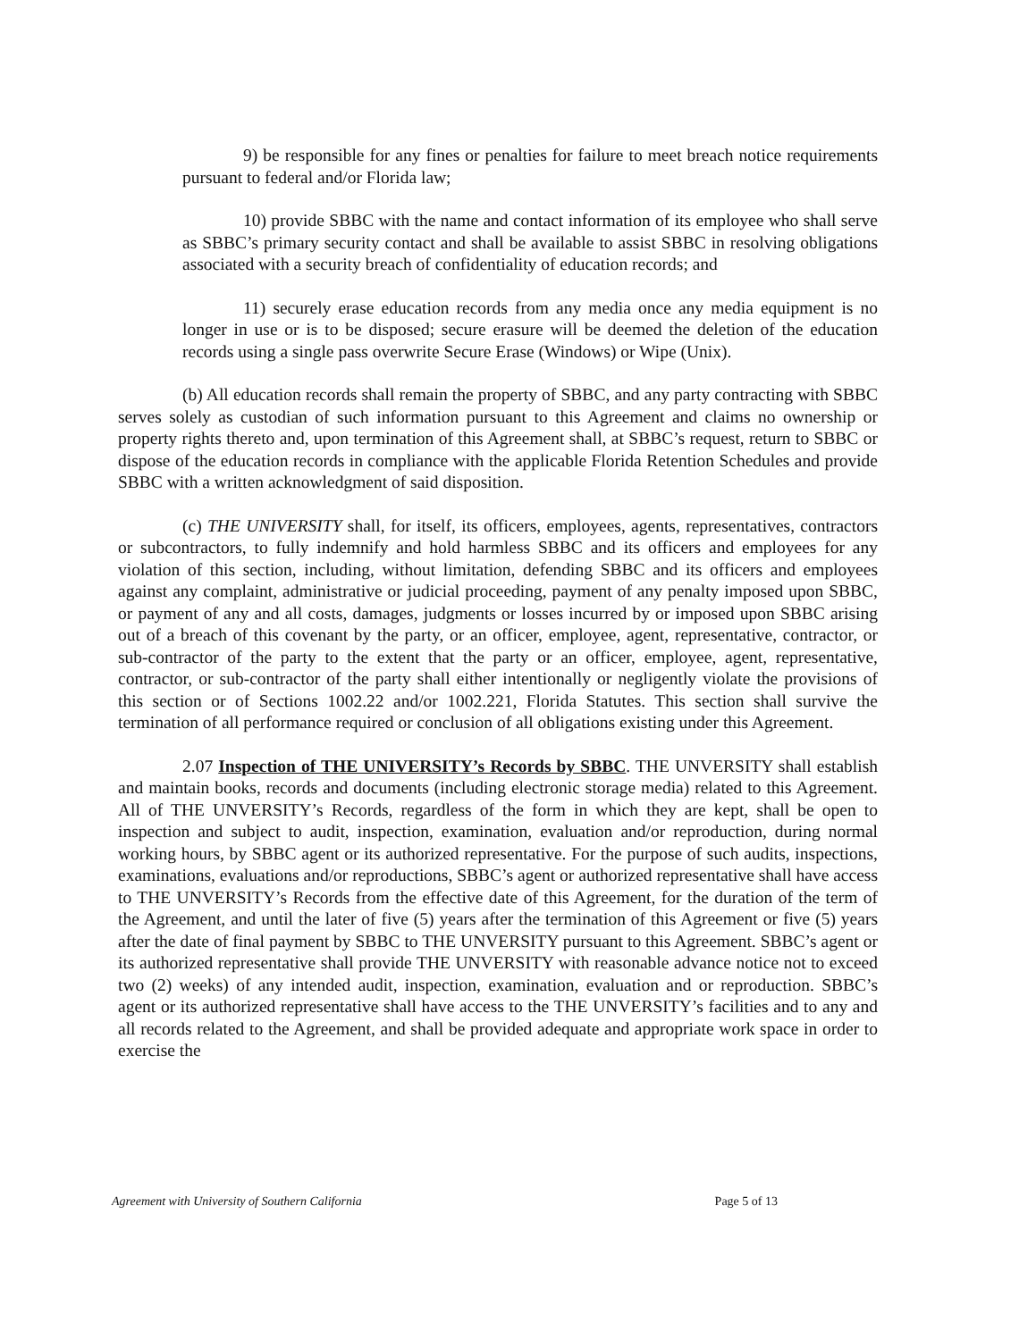9) be responsible for any fines or penalties for failure to meet breach notice requirements pursuant to federal and/or Florida law;
10) provide SBBC with the name and contact information of its employee who shall serve as SBBC’s primary security contact and shall be available to assist SBBC in resolving obligations associated with a security breach of confidentiality of education records; and
11) securely erase education records from any media once any media equipment is no longer in use or is to be disposed; secure erasure will be deemed the deletion of the education records using a single pass overwrite Secure Erase (Windows) or Wipe (Unix).
(b) All education records shall remain the property of SBBC, and any party contracting with SBBC serves solely as custodian of such information pursuant to this Agreement and claims no ownership or property rights thereto and, upon termination of this Agreement shall, at SBBC’s request, return to SBBC or dispose of the education records in compliance with the applicable Florida Retention Schedules and provide SBBC with a written acknowledgment of said disposition.
(c) THE UNIVERSITY shall, for itself, its officers, employees, agents, representatives, contractors or subcontractors, to fully indemnify and hold harmless SBBC and its officers and employees for any violation of this section, including, without limitation, defending SBBC and its officers and employees against any complaint, administrative or judicial proceeding, payment of any penalty imposed upon SBBC, or payment of any and all costs, damages, judgments or losses incurred by or imposed upon SBBC arising out of a breach of this covenant by the party, or an officer, employee, agent, representative, contractor, or sub-contractor of the party to the extent that the party or an officer, employee, agent, representative, contractor, or sub-contractor of the party shall either intentionally or negligently violate the provisions of this section or of Sections 1002.22 and/or 1002.221, Florida Statutes. This section shall survive the termination of all performance required or conclusion of all obligations existing under this Agreement.
2.07 Inspection of THE UNIVERSITY’s Records by SBBC. THE UNVERSITY shall establish and maintain books, records and documents (including electronic storage media) related to this Agreement. All of THE UNVERSITY’s Records, regardless of the form in which they are kept, shall be open to inspection and subject to audit, inspection, examination, evaluation and/or reproduction, during normal working hours, by SBBC agent or its authorized representative. For the purpose of such audits, inspections, examinations, evaluations and/or reproductions, SBBC’s agent or authorized representative shall have access to THE UNVERSITY’s Records from the effective date of this Agreement, for the duration of the term of the Agreement, and until the later of five (5) years after the termination of this Agreement or five (5) years after the date of final payment by SBBC to THE UNVERSITY pursuant to this Agreement. SBBC’s agent or its authorized representative shall provide THE UNVERSITY with reasonable advance notice not to exceed two (2) weeks) of any intended audit, inspection, examination, evaluation and or reproduction. SBBC’s agent or its authorized representative shall have access to the THE UNVERSITY’s facilities and to any and all records related to the Agreement, and shall be provided adequate and appropriate work space in order to exercise the
Agreement with University of Southern California Page 5 of 13